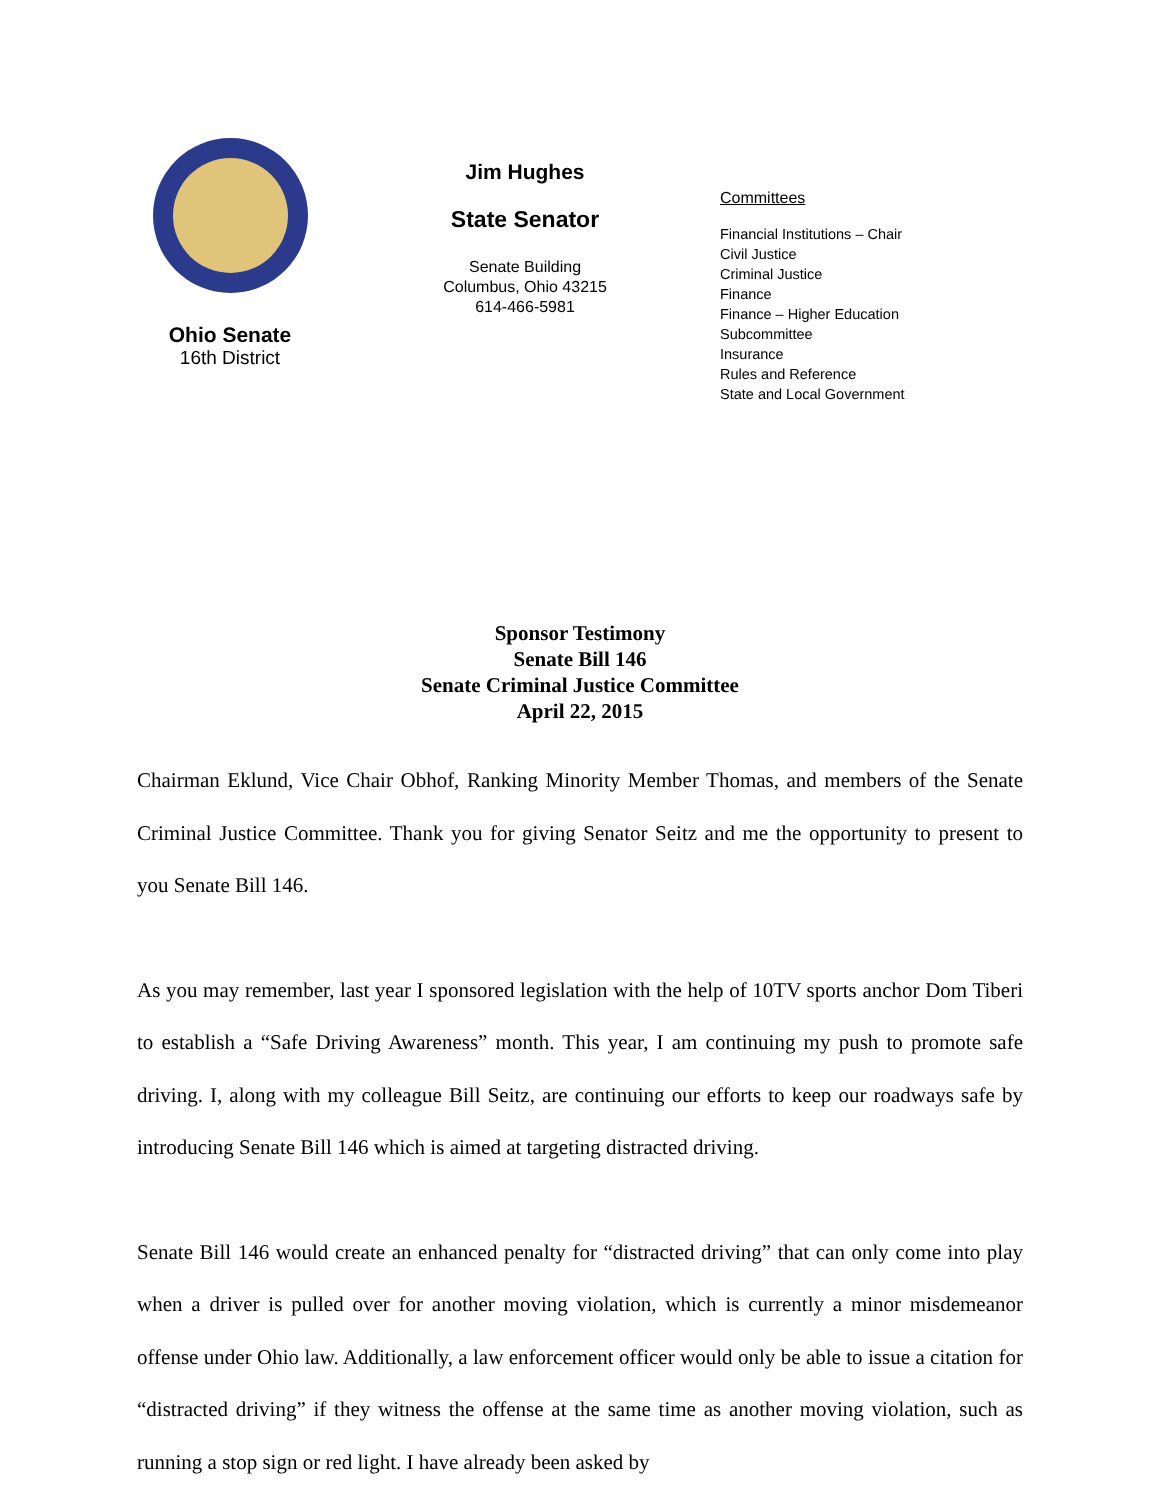Ohio Senate
16th District
Jim Hughes
State Senator
Senate Building
Columbus, Ohio 43215
614-466-5981
Committees
Financial Institutions – Chair
Civil Justice
Criminal Justice
Finance
Finance – Higher Education
Subcommittee
Insurance
Rules and Reference
State and Local Government
Sponsor Testimony
Senate Bill 146
Senate Criminal Justice Committee
April 22, 2015
Chairman Eklund, Vice Chair Obhof, Ranking Minority Member Thomas, and members of the Senate Criminal Justice Committee. Thank you for giving Senator Seitz and me the opportunity to present to you Senate Bill 146.
As you may remember, last year I sponsored legislation with the help of 10TV sports anchor Dom Tiberi to establish a “Safe Driving Awareness” month. This year, I am continuing my push to promote safe driving. I, along with my colleague Bill Seitz, are continuing our efforts to keep our roadways safe by introducing Senate Bill 146 which is aimed at targeting distracted driving.
Senate Bill 146 would create an enhanced penalty for “distracted driving” that can only come into play when a driver is pulled over for another moving violation, which is currently a minor misdemeanor offense under Ohio law. Additionally, a law enforcement officer would only be able to issue a citation for “distracted driving” if they witness the offense at the same time as another moving violation, such as running a stop sign or red light. I have already been asked by